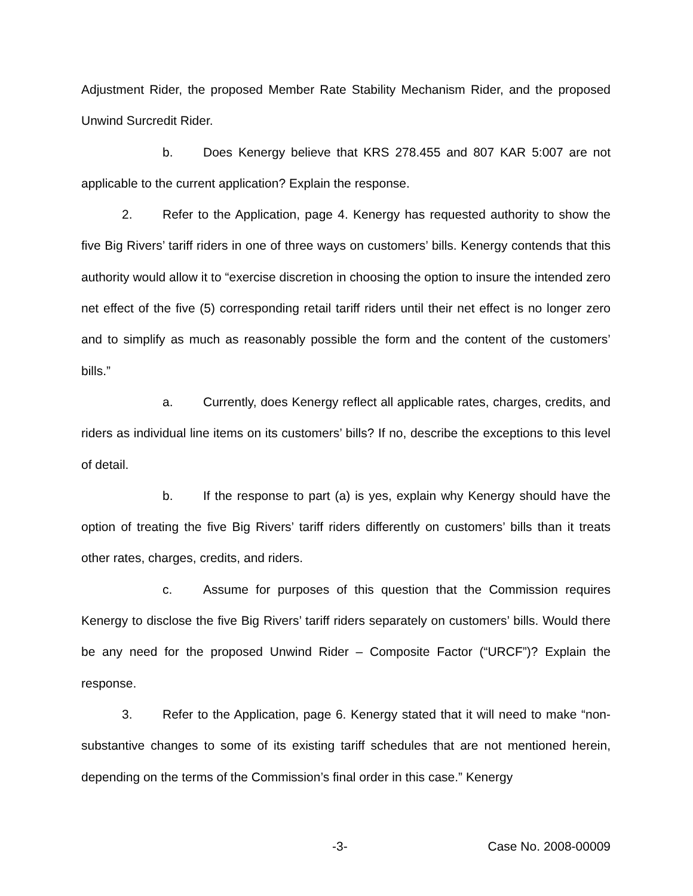Adjustment Rider, the proposed Member Rate Stability Mechanism Rider, and the proposed Unwind Surcredit Rider.
b. Does Kenergy believe that KRS 278.455 and 807 KAR 5:007 are not applicable to the current application? Explain the response.
2. Refer to the Application, page 4. Kenergy has requested authority to show the five Big Rivers’ tariff riders in one of three ways on customers’ bills. Kenergy contends that this authority would allow it to “exercise discretion in choosing the option to insure the intended zero net effect of the five (5) corresponding retail tariff riders until their net effect is no longer zero and to simplify as much as reasonably possible the form and the content of the customers’ bills.”
a. Currently, does Kenergy reflect all applicable rates, charges, credits, and riders as individual line items on its customers’ bills? If no, describe the exceptions to this level of detail.
b. If the response to part (a) is yes, explain why Kenergy should have the option of treating the five Big Rivers’ tariff riders differently on customers’ bills than it treats other rates, charges, credits, and riders.
c. Assume for purposes of this question that the Commission requires Kenergy to disclose the five Big Rivers’ tariff riders separately on customers’ bills. Would there be any need for the proposed Unwind Rider – Composite Factor (“URCF”)? Explain the response.
3. Refer to the Application, page 6. Kenergy stated that it will need to make “non-substantive changes to some of its existing tariff schedules that are not mentioned herein, depending on the terms of the Commission’s final order in this case.” Kenergy
-3- Case No. 2008-00009